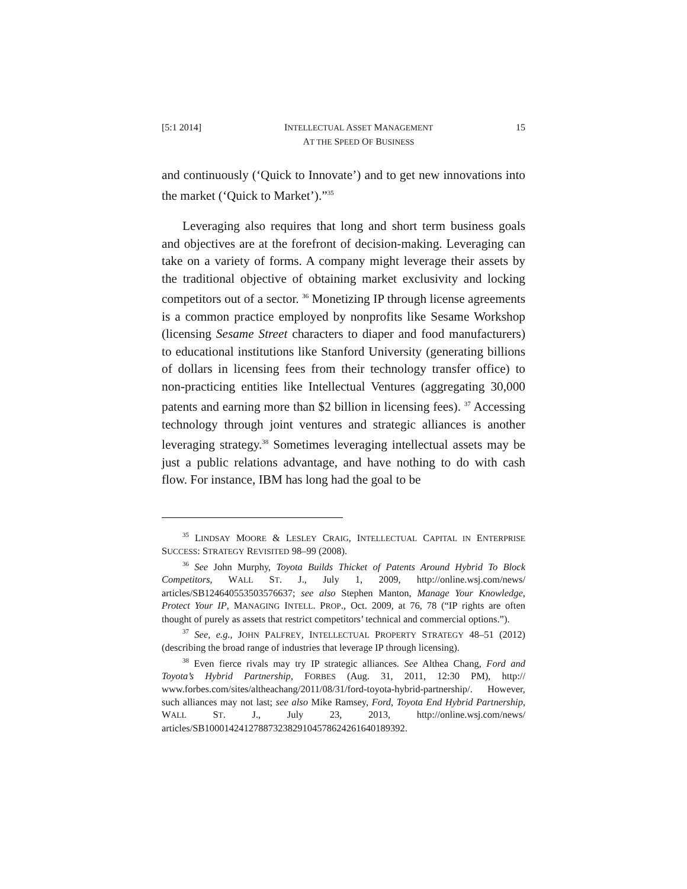[5:1 2014] INTELLECTUAL ASSET MANAGEMENT
AT THE SPEED OF BUSINESS 15
and continuously (‘Quick to Innovate’) and to get new innovations into the market (‘Quick to Market’).”<sup>35</sup>
Leveraging also requires that long and short term business goals and objectives are at the forefront of decision-making. Leveraging can take on a variety of forms. A company might leverage their assets by the traditional objective of obtaining market exclusivity and locking competitors out of a sector. <sup>36</sup> Monetizing IP through license agreements is a common practice employed by nonprofits like Sesame Workshop (licensing Sesame Street characters to diaper and food manufacturers) to educational institutions like Stanford University (generating billions of dollars in licensing fees from their technology transfer office) to non-practicing entities like Intellectual Ventures (aggregating 30,000 patents and earning more than $2 billion in licensing fees). <sup>37</sup> Accessing technology through joint ventures and strategic alliances is another leveraging strategy.<sup>38</sup> Sometimes leveraging intellectual assets may be just a public relations advantage, and have nothing to do with cash flow. For instance, IBM has long had the goal to be
<sup>35</sup> LINDSAY MOORE & LESLEY CRAIG, INTELLECTUAL CAPITAL IN ENTERPRISE SUCCESS: STRATEGY REVISITED 98–99 (2008).
<sup>36</sup> See John Murphy, Toyota Builds Thicket of Patents Around Hybrid To Block Competitors, WALL ST. J., July 1, 2009, http://online.wsj.com/news/ articles/SB124640553503576637; see also Stephen Manton, Manage Your Knowledge, Protect Your IP, MANAGING INTELL. PROP., Oct. 2009, at 76, 78 (“IP rights are often thought of purely as assets that restrict competitors’ technical and commercial options.”).
<sup>37</sup> See, e.g., JOHN PALFREY, INTELLECTUAL PROPERTY STRATEGY 48–51 (2012) (describing the broad range of industries that leverage IP through licensing).
<sup>38</sup> Even fierce rivals may try IP strategic alliances. See Althea Chang, Ford and Toyota’s Hybrid Partnership, FORBES (Aug. 31, 2011, 12:30 PM), http:// www.forbes.com/sites/altheachang/2011/08/31/ford-toyota-hybrid-partnership/. However, such alliances may not last; see also Mike Ramsey, Ford, Toyota End Hybrid Partnership, WALL ST. J., July 23, 2013, http://online.wsj.com/news/ articles/SB10001424127887323829104578624261640189392.